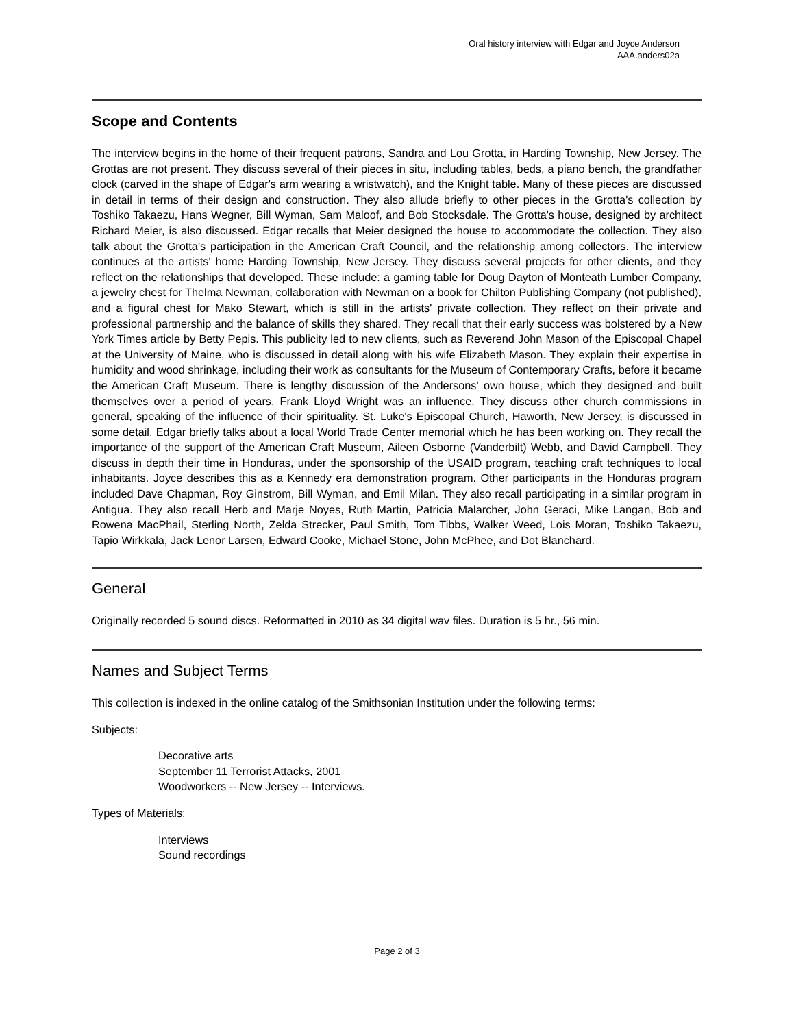Oral history interview with Edgar and Joyce Anderson
AAA.anders02a
Scope and Contents
The interview begins in the home of their frequent patrons, Sandra and Lou Grotta, in Harding Township, New Jersey. The Grottas are not present. They discuss several of their pieces in situ, including tables, beds, a piano bench, the grandfather clock (carved in the shape of Edgar's arm wearing a wristwatch), and the Knight table. Many of these pieces are discussed in detail in terms of their design and construction. They also allude briefly to other pieces in the Grotta's collection by Toshiko Takaezu, Hans Wegner, Bill Wyman, Sam Maloof, and Bob Stocksdale. The Grotta's house, designed by architect Richard Meier, is also discussed. Edgar recalls that Meier designed the house to accommodate the collection. They also talk about the Grotta's participation in the American Craft Council, and the relationship among collectors. The interview continues at the artists' home Harding Township, New Jersey. They discuss several projects for other clients, and they reflect on the relationships that developed. These include: a gaming table for Doug Dayton of Monteath Lumber Company, a jewelry chest for Thelma Newman, collaboration with Newman on a book for Chilton Publishing Company (not published), and a figural chest for Mako Stewart, which is still in the artists' private collection. They reflect on their private and professional partnership and the balance of skills they shared. They recall that their early success was bolstered by a New York Times article by Betty Pepis. This publicity led to new clients, such as Reverend John Mason of the Episcopal Chapel at the University of Maine, who is discussed in detail along with his wife Elizabeth Mason. They explain their expertise in humidity and wood shrinkage, including their work as consultants for the Museum of Contemporary Crafts, before it became the American Craft Museum. There is lengthy discussion of the Andersons' own house, which they designed and built themselves over a period of years. Frank Lloyd Wright was an influence. They discuss other church commissions in general, speaking of the influence of their spirituality. St. Luke's Episcopal Church, Haworth, New Jersey, is discussed in some detail. Edgar briefly talks about a local World Trade Center memorial which he has been working on. They recall the importance of the support of the American Craft Museum, Aileen Osborne (Vanderbilt) Webb, and David Campbell. They discuss in depth their time in Honduras, under the sponsorship of the USAID program, teaching craft techniques to local inhabitants. Joyce describes this as a Kennedy era demonstration program. Other participants in the Honduras program included Dave Chapman, Roy Ginstrom, Bill Wyman, and Emil Milan. They also recall participating in a similar program in Antigua. They also recall Herb and Marje Noyes, Ruth Martin, Patricia Malarcher, John Geraci, Mike Langan, Bob and Rowena MacPhail, Sterling North, Zelda Strecker, Paul Smith, Tom Tibbs, Walker Weed, Lois Moran, Toshiko Takaezu, Tapio Wirkkala, Jack Lenor Larsen, Edward Cooke, Michael Stone, John McPhee, and Dot Blanchard.
General
Originally recorded 5 sound discs. Reformatted in 2010 as 34 digital wav files. Duration is 5 hr., 56 min.
Names and Subject Terms
This collection is indexed in the online catalog of the Smithsonian Institution under the following terms:
Subjects:
Decorative arts
September 11 Terrorist Attacks, 2001
Woodworkers -- New Jersey -- Interviews.
Types of Materials:
Interviews
Sound recordings
Page 2 of 3